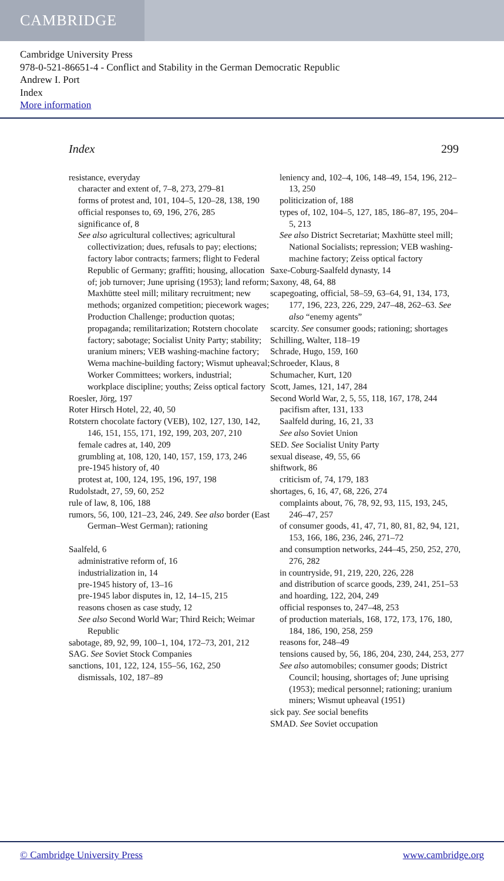CAMBRIDGE
Cambridge University Press
978-0-521-86651-4 - Conflict and Stability in the German Democratic Republic
Andrew I. Port
Index
More information
Index 299
resistance, everyday
character and extent of, 7–8, 273, 279–81
forms of protest and, 101, 104–5, 120–28, 138, 190
official responses to, 69, 196, 276, 285
significance of, 8
See also agricultural collectives; agricultural collectivization; dues, refusals to pay; elections; factory labor contracts; farmers; flight to Federal Republic of Germany; graffiti; housing, allocation of; job turnover; June uprising (1953); land reform; Maxhütte steel mill; military recruitment; new methods; organized competition; piecework wages; Production Challenge; production quotas; propaganda; remilitarization; Rotstern chocolate factory; sabotage; Socialist Unity Party; stability; uranium miners; VEB washing-machine factory; Wema machine-building factory; Wismut upheaval; Worker Committees; workers, industrial; workplace discipline; youths; Zeiss optical factory
Roesler, Jörg, 197
Roter Hirsch Hotel, 22, 40, 50
Rotstern chocolate factory (VEB), 102, 127, 130, 142, 146, 151, 155, 171, 192, 199, 203, 207, 210
female cadres at, 140, 209
grumbling at, 108, 120, 140, 157, 159, 173, 246
pre-1945 history of, 40
protest at, 100, 124, 195, 196, 197, 198
Rudolstadt, 27, 59, 60, 252
rule of law, 8, 106, 188
rumors, 56, 100, 121–23, 246, 249. See also border (East German–West German); rationing
Saalfeld, 6
administrative reform of, 16
industrialization in, 14
pre-1945 history of, 13–16
pre-1945 labor disputes in, 12, 14–15, 215
reasons chosen as case study, 12
See also Second World War; Third Reich; Weimar Republic
sabotage, 89, 92, 99, 100–1, 104, 172–73, 201, 212
SAG. See Soviet Stock Companies
sanctions, 101, 122, 124, 155–56, 162, 250
dismissals, 102, 187–89
leniency and, 102–4, 106, 148–49, 154, 196, 212–13, 250
politicization of, 188
types of, 102, 104–5, 127, 185, 186–87, 195, 204–5, 213
See also District Secretariat; Maxhütte steel mill; National Socialists; repression; VEB washing-machine factory; Zeiss optical factory
Saxe-Coburg-Saalfeld dynasty, 14
Saxony, 48, 64, 88
scapegoating, official, 58–59, 63–64, 91, 134, 173, 177, 196, 223, 226, 229, 247–48, 262–63. See also “enemy agents”
scarcity. See consumer goods; rationing; shortages
Schilling, Walter, 118–19
Schrade, Hugo, 159, 160
Schroeder, Klaus, 8
Schumacher, Kurt, 120
Scott, James, 121, 147, 284
Second World War, 2, 5, 55, 118, 167, 178, 244
pacifism after, 131, 133
Saalfeld during, 16, 21, 33
See also Soviet Union
SED. See Socialist Unity Party
sexual disease, 49, 55, 66
shiftwork, 86
criticism of, 74, 179, 183
shortages, 6, 16, 47, 68, 226, 274
complaints about, 76, 78, 92, 93, 115, 193, 245, 246–47, 257
of consumer goods, 41, 47, 71, 80, 81, 82, 94, 121, 153, 166, 186, 236, 246, 271–72
and consumption networks, 244–45, 250, 252, 270, 276, 282
in countryside, 91, 219, 220, 226, 228
and distribution of scarce goods, 239, 241, 251–53
and hoarding, 122, 204, 249
official responses to, 247–48, 253
of production materials, 168, 172, 173, 176, 180, 184, 186, 190, 258, 259
reasons for, 248–49
tensions caused by, 56, 186, 204, 230, 244, 253, 277
See also automobiles; consumer goods; District Council; housing, shortages of; June uprising (1953); medical personnel; rationing; uranium miners; Wismut upheaval (1951)
sick pay. See social benefits
SMAD. See Soviet occupation
© Cambridge University Press www.cambridge.org